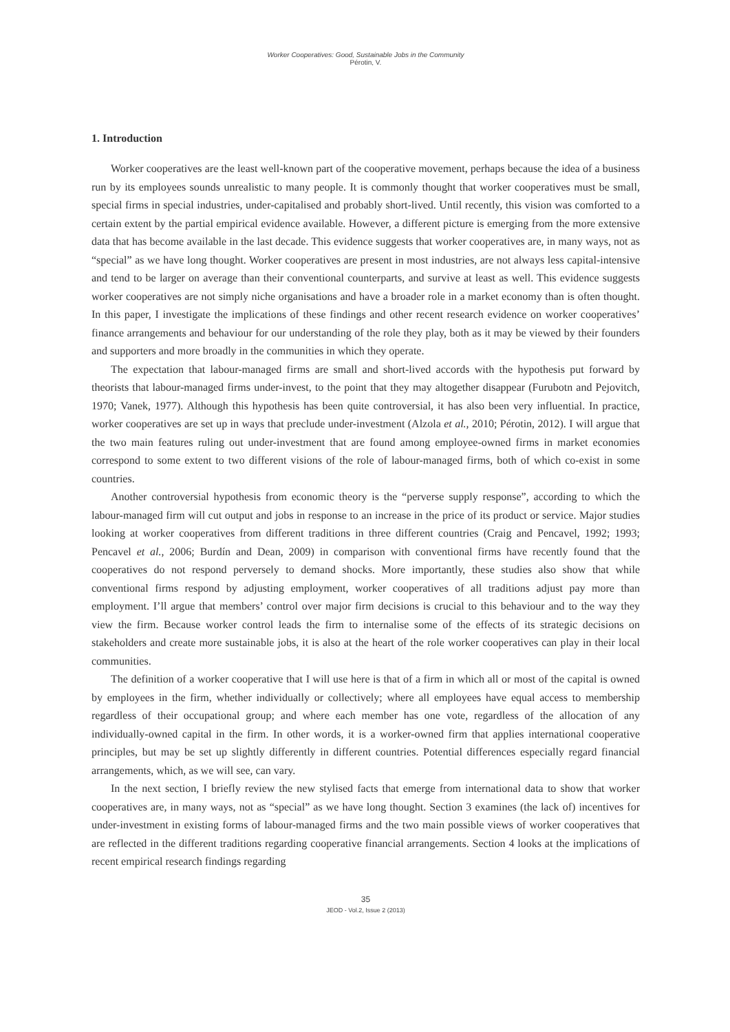Worker Cooperatives: Good, Sustainable Jobs in the Community
Pérotin, V.
1. Introduction
Worker cooperatives are the least well-known part of the cooperative movement, perhaps because the idea of a business run by its employees sounds unrealistic to many people. It is commonly thought that worker cooperatives must be small, special firms in special industries, under-capitalised and probably short-lived. Until recently, this vision was comforted to a certain extent by the partial empirical evidence available. However, a different picture is emerging from the more extensive data that has become available in the last decade. This evidence suggests that worker cooperatives are, in many ways, not as “special” as we have long thought. Worker cooperatives are present in most industries, are not always less capital-intensive and tend to be larger on average than their conventional counterparts, and survive at least as well. This evidence suggests worker cooperatives are not simply niche organisations and have a broader role in a market economy than is often thought. In this paper, I investigate the implications of these findings and other recent research evidence on worker cooperatives’ finance arrangements and behaviour for our understanding of the role they play, both as it may be viewed by their founders and supporters and more broadly in the communities in which they operate.
The expectation that labour-managed firms are small and short-lived accords with the hypothesis put forward by theorists that labour-managed firms under-invest, to the point that they may altogether disappear (Furubotn and Pejovitch, 1970; Vanek, 1977). Although this hypothesis has been quite controversial, it has also been very influential. In practice, worker cooperatives are set up in ways that preclude under-investment (Alzola et al., 2010; Pérotin, 2012). I will argue that the two main features ruling out under-investment that are found among employee-owned firms in market economies correspond to some extent to two different visions of the role of labour-managed firms, both of which co-exist in some countries.
Another controversial hypothesis from economic theory is the “perverse supply response”, according to which the labour-managed firm will cut output and jobs in response to an increase in the price of its product or service. Major studies looking at worker cooperatives from different traditions in three different countries (Craig and Pencavel, 1992; 1993; Pencavel et al., 2006; Burdín and Dean, 2009) in comparison with conventional firms have recently found that the cooperatives do not respond perversely to demand shocks. More importantly, these studies also show that while conventional firms respond by adjusting employment, worker cooperatives of all traditions adjust pay more than employment. I’ll argue that members’ control over major firm decisions is crucial to this behaviour and to the way they view the firm. Because worker control leads the firm to internalise some of the effects of its strategic decisions on stakeholders and create more sustainable jobs, it is also at the heart of the role worker cooperatives can play in their local communities.
The definition of a worker cooperative that I will use here is that of a firm in which all or most of the capital is owned by employees in the firm, whether individually or collectively; where all employees have equal access to membership regardless of their occupational group; and where each member has one vote, regardless of the allocation of any individually-owned capital in the firm. In other words, it is a worker-owned firm that applies international cooperative principles, but may be set up slightly differently in different countries. Potential differences especially regard financial arrangements, which, as we will see, can vary.
In the next section, I briefly review the new stylised facts that emerge from international data to show that worker cooperatives are, in many ways, not as “special” as we have long thought. Section 3 examines (the lack of) incentives for under-investment in existing forms of labour-managed firms and the two main possible views of worker cooperatives that are reflected in the different traditions regarding cooperative financial arrangements. Section 4 looks at the implications of recent empirical research findings regarding
35
JEOD - Vol.2, Issue 2 (2013)